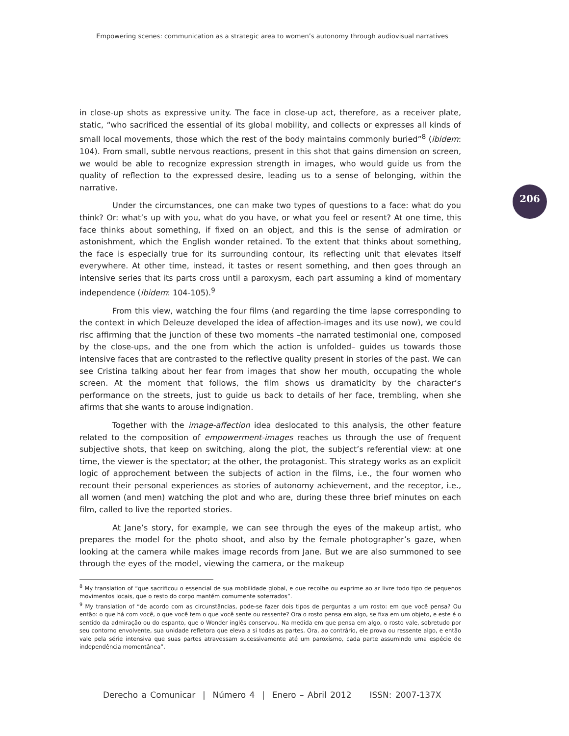Empowering scenes: communication as a strategic area to women’s autonomy through audiovisual narratives
206
in close-up shots as expressive unity. The face in close-up act, therefore, as a receiver plate, static, “who sacrificed the essential of its global mobility, and collects or expresses all kinds of small local movements, those which the rest of the body maintains commonly buried”<sup>8</sup> (ibidem: 104). From small, subtle nervous reactions, present in this shot that gains dimension on screen, we would be able to recognize expression strength in images, who would guide us from the quality of reflection to the expressed desire, leading us to a sense of belonging, within the narrative.
Under the circumstances, one can make two types of questions to a face: what do you think? Or: what’s up with you, what do you have, or what you feel or resent? At one time, this face thinks about something, if fixed on an object, and this is the sense of admiration or astonishment, which the English wonder retained. To the extent that thinks about something, the face is especially true for its surrounding contour, its reflecting unit that elevates itself everywhere. At other time, instead, it tastes or resent something, and then goes through an intensive series that its parts cross until a paroxysm, each part assuming a kind of momentary independence (ibidem: 104-105).<sup>9</sup>
From this view, watching the four films (and regarding the time lapse corresponding to the context in which Deleuze developed the idea of affection-images and its use now), we could risc affirming that the junction of these two moments –the narrated testimonial one, composed by the close-ups, and the one from which the action is unfolded– guides us towards those intensive faces that are contrasted to the reflective quality present in stories of the past. We can see Cristina talking about her fear from images that show her mouth, occupating the whole screen. At the moment that follows, the film shows us dramaticity by the character’s performance on the streets, just to guide us back to details of her face, trembling, when she afirms that she wants to arouse indignation.
Together with the image-affection idea deslocated to this analysis, the other feature related to the composition of empowerment-images reaches us through the use of frequent subjective shots, that keep on switching, along the plot, the subject’s referential view: at one time, the viewer is the spectator; at the other, the protagonist. This strategy works as an explicit logic of approchement between the subjects of action in the films, i.e., the four women who recount their personal experiences as stories of autonomy achievement, and the receptor, i.e., all women (and men) watching the plot and who are, during these three brief minutes on each film, called to live the reported stories.
At Jane’s story, for example, we can see through the eyes of the makeup artist, who prepares the model for the photo shoot, and also by the female photographer’s gaze, when looking at the camera while makes image records from Jane. But we are also summoned to see through the eyes of the model, viewing the camera, or the makeup
<sup>8</sup> My translation of “que sacrificou o essencial de sua mobilidade global, e que recolhe ou exprime ao ar livre todo tipo de pequenos movimentos locais, que o resto do corpo mantém comumente soterrados”.
<sup>9</sup> My translation of “de acordo com as circunstâncias, pode-se fazer dois tipos de perguntas a um rosto: em que você pensa? Ou então: o que há com você, o que você tem o que você sente ou ressente? Ora o rosto pensa em algo, se fixa em um objeto, e este é o sentido da admiração ou do espanto, que o Wonder inglês conservou. Na medida em que pensa em algo, o rosto vale, sobretudo por seu contorno envolvente, sua unidade refletora que eleva a si todas as partes. Ora, ao contrário, ele prova ou ressente algo, e então vale pela série intensiva que suas partes atravessam sucessivamente até um paroxismo, cada parte assumindo uma espécie de independência momentânea”.
Derecho a Comunicar | Número 4 | Enero – Abril 2012 ISSN: 2007-137X